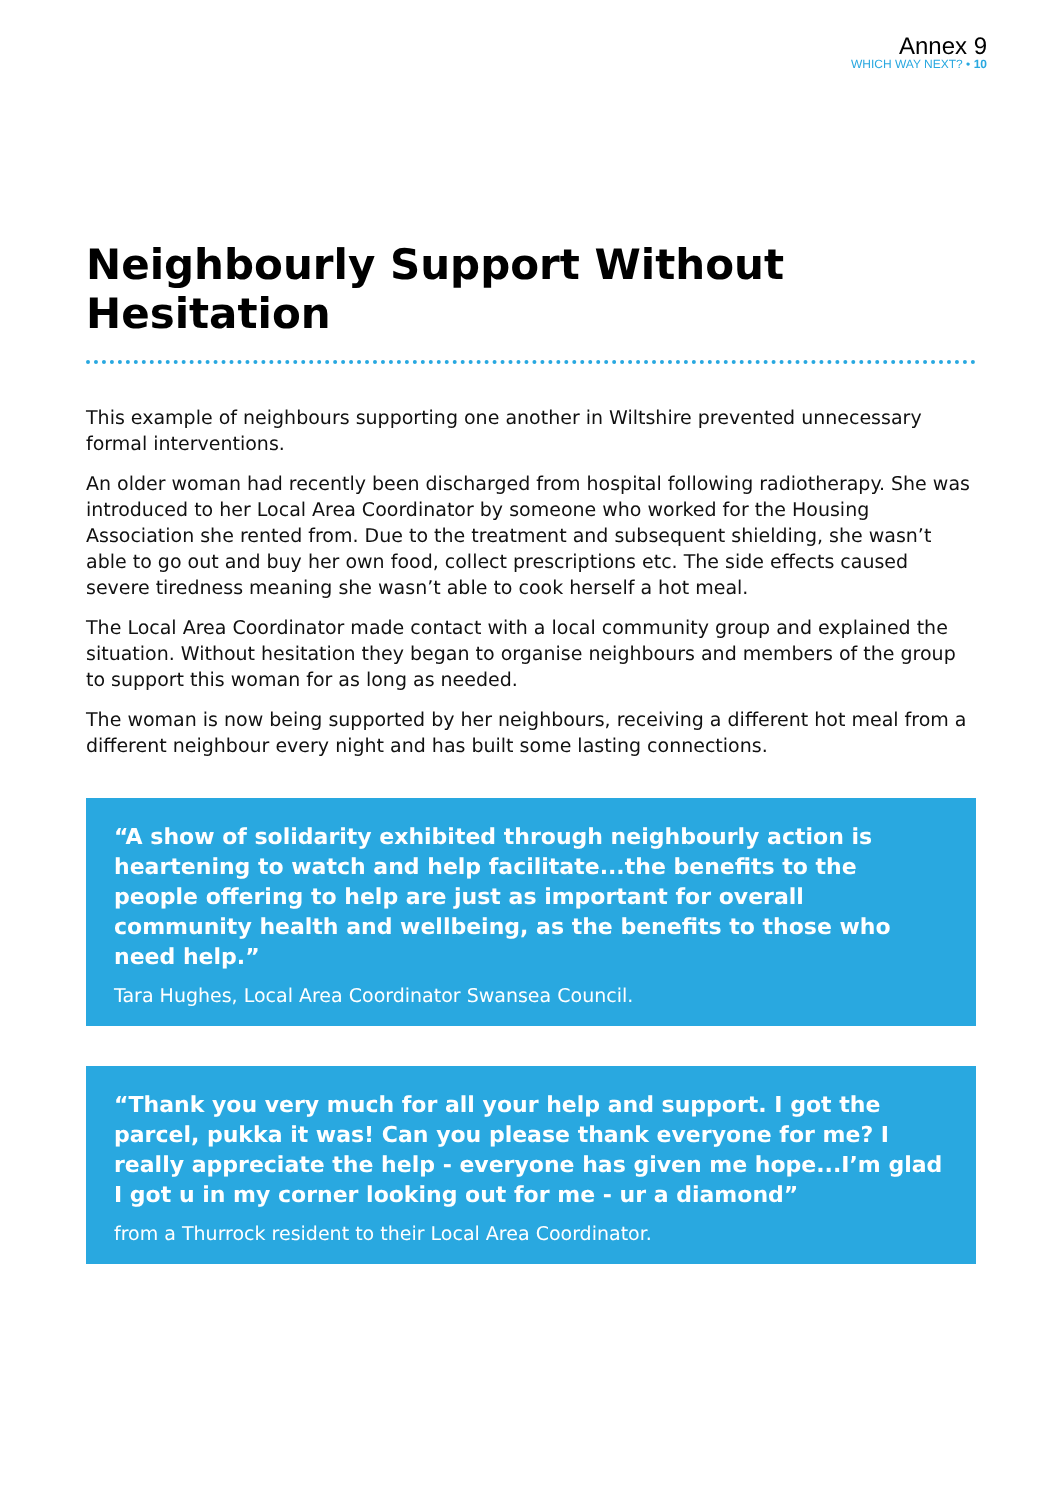Annex 9
WHICH WAY NEXT? • 10
Neighbourly Support Without Hesitation
This example of neighbours supporting one another in Wiltshire prevented unnecessary formal interventions.
An older woman had recently been discharged from hospital following radiotherapy. She was introduced to her Local Area Coordinator by someone who worked for the Housing Association she rented from. Due to the treatment and subsequent shielding, she wasn’t able to go out and buy her own food, collect prescriptions etc. The side effects caused severe tiredness meaning she wasn’t able to cook herself a hot meal.
The Local Area Coordinator made contact with a local community group and explained the situation. Without hesitation they began to organise neighbours and members of the group to support this woman for as long as needed.
The woman is now being supported by her neighbours, receiving a different hot meal from a different neighbour every night and has built some lasting connections.
“A show of solidarity exhibited through neighbourly action is heartening to watch and help facilitate...the benefits to the people offering to help are just as important for overall community health and wellbeing, as the benefits to those who need help.”
Tara Hughes, Local Area Coordinator Swansea Council.
“Thank you very much for all your help and support. I got the parcel, pukka it was! Can you please thank everyone for me? I really appreciate the help - everyone has given me hope...I’m glad I got u in my corner looking out for me - ur a diamond”
from a Thurrock resident to their Local Area Coordinator.